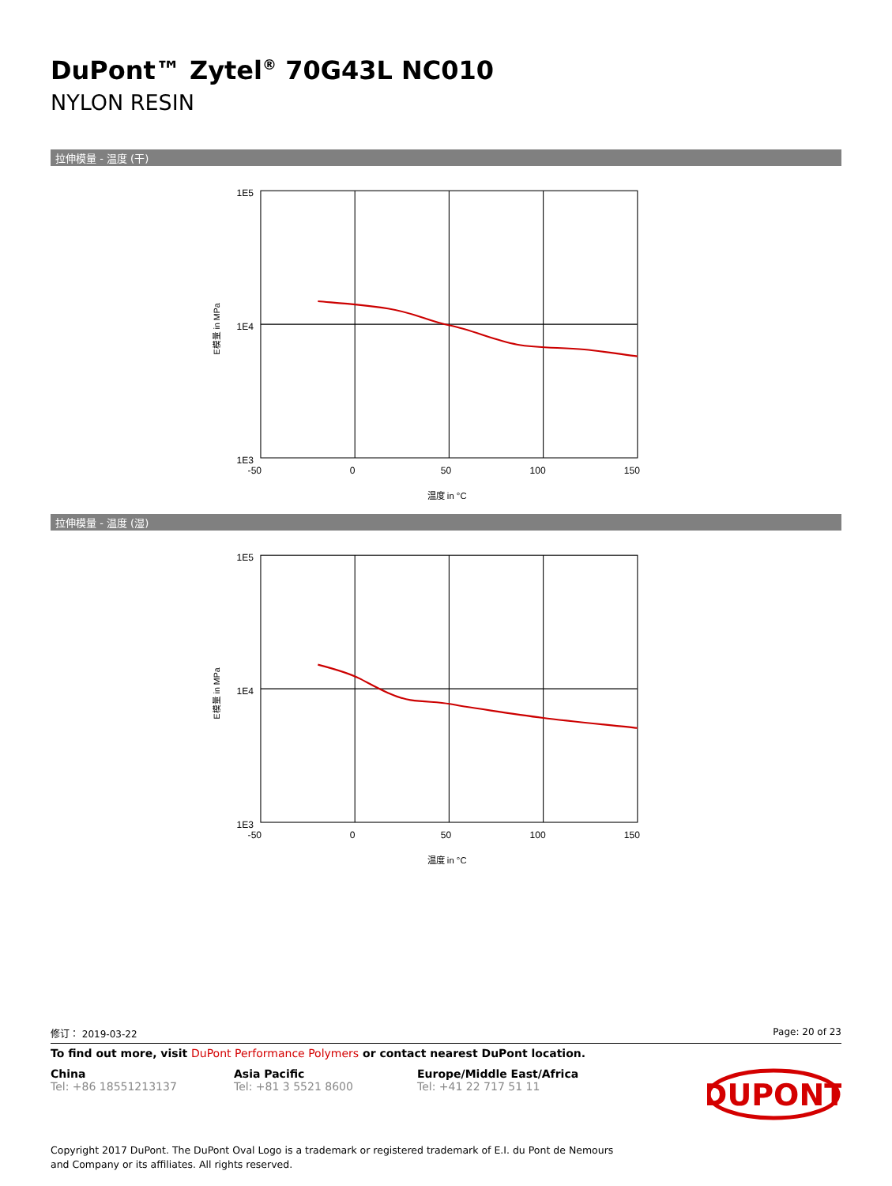DuPont™ Zytel<sup>®</sup> 70G43L NC010
NYLON RESIN
拉伸模量 - 温度 (干)
1E5
1E4
1E3
-50
0
50
100
150
温度 in °C
E模量 in MPa
拉伸模量 - 温度 (湿)
1E5
1E4
1E3
-50
0
50
100
150
温度 in °C
E模量 in MPa
修订： 2019-03-22 Page: 20 of 23
To find out more, visit DuPont Performance Polymers or contact nearest DuPont location.
China
Tel: +86 18551213137
Asia Pacific
Tel: +81 3 5521 8600
Europe/Middle East/Africa
Tel: +41 22 717 51 11
DUPONT
Copyright 2017 DuPont. The DuPont Oval Logo is a trademark or registered trademark of E.I. du Pont de Nemours and Company or its affiliates. All rights reserved.